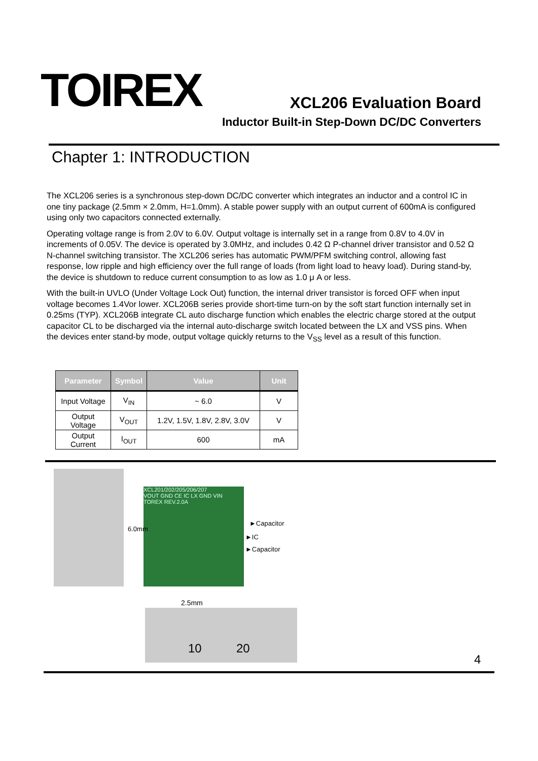TOIREX
XCL206 Evaluation Board
Inductor Built-in Step-Down DC/DC Converters
Chapter 1: INTRODUCTION
The XCL206 series is a synchronous step-down DC/DC converter which integrates an inductor and a control IC in one tiny package (2.5mm × 2.0mm, H=1.0mm). A stable power supply with an output current of 600mA is configured using only two capacitors connected externally.
Operating voltage range is from 2.0V to 6.0V. Output voltage is internally set in a range from 0.8V to 4.0V in increments of 0.05V. The device is operated by 3.0MHz, and includes 0.42 Ω P-channel driver transistor and 0.52 Ω N-channel switching transistor. The XCL206 series has automatic PWM/PFM switching control, allowing fast response, low ripple and high efficiency over the full range of loads (from light load to heavy load). During stand-by, the device is shutdown to reduce current consumption to as low as 1.0 μ A or less.
With the built-in UVLO (Under Voltage Lock Out) function, the internal driver transistor is forced OFF when input voltage becomes 1.4Vor lower. XCL206B series provide short-time turn-on by the soft start function internally set in 0.25ms (TYP). XCL206B integrate CL auto discharge function which enables the electric charge stored at the output capacitor CL to be discharged via the internal auto-discharge switch located between the LX and VSS pins. When the devices enter stand-by mode, output voltage quickly returns to the V<sub>SS</sub> level as a result of this function.
| Parameter | Symbol | Value | Unit |
| --- | --- | --- | --- |
| Input Voltage | V<sub>IN</sub> | ~ 6.0 | V |
| Output Voltage | V<sub>OUT</sub> | 1.2V, 1.5V, 1.8V, 2.8V, 3.0V | V |
| Output Current | I<sub>OUT</sub> | 600 | mA |
XCL201/202/205/206/207
VOUT GND CE IC LX GND VIN
TOREX REV.2.0A
6.0mm
►Capacitor
►IC
►Capacitor
2.5mm
10 20
4